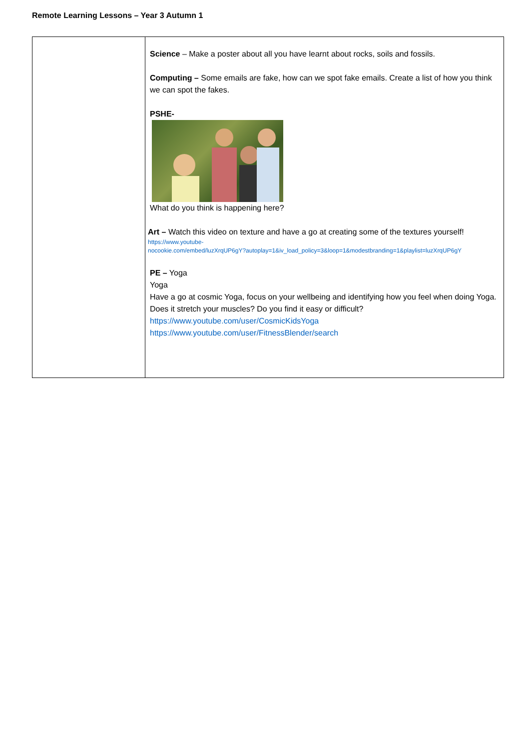Remote Learning Lessons – Year 3 Autumn 1
| | Science – Make a poster about all you have learnt about rocks, soils and fossils. Computing – Some emails are fake, how can we spot fake emails. Create a list of how you think we can spot the fakes. PSHE- What do you think is happening here? Art – Watch this video on texture and have a go at creating some of the textures yourself! https://www.youtube- nocookie.com/embed/luzXrqUP6gY?autoplay=1&iv_load_policy=3&loop=1&modestbranding=1&playlist=luzXrqUP6gY PE – Yoga Yoga Have a go at cosmic Yoga, focus on your wellbeing and identifying how you feel when doing Yoga. Does it stretch your muscles? Do you find it easy or difficult? https://www.youtube.com/user/CosmicKidsYoga https://www.youtube.com/user/FitnessBlender/search |